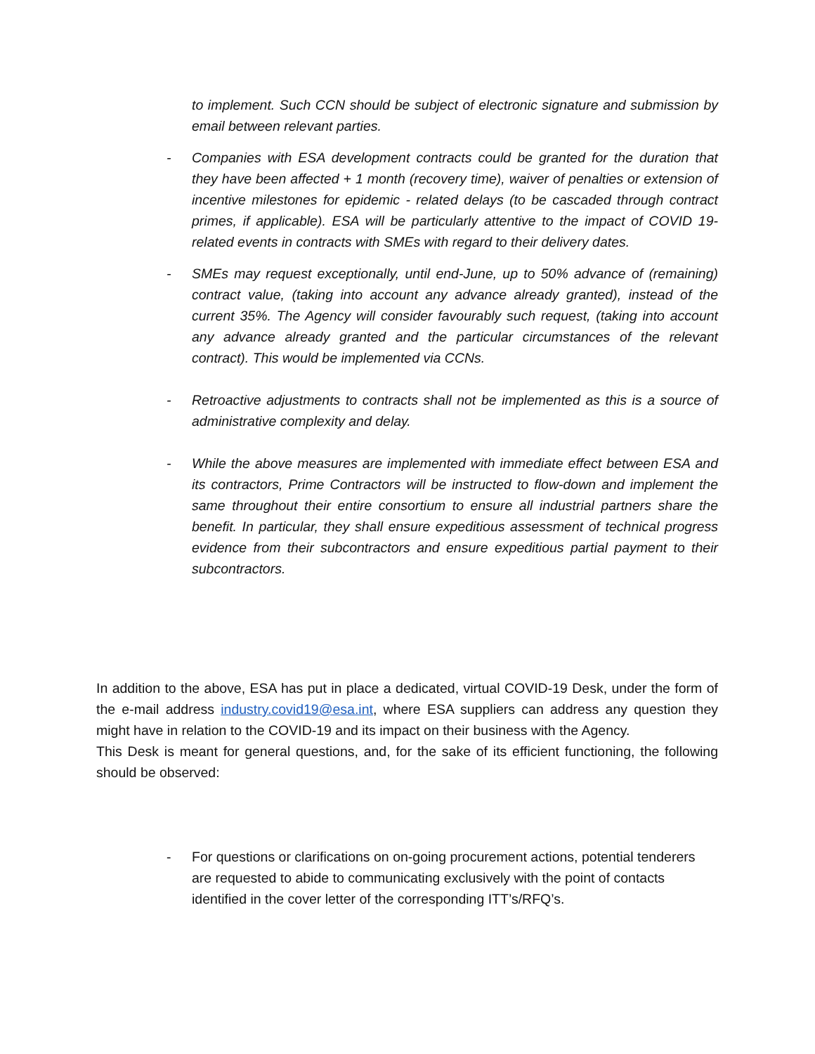to implement. Such CCN should be subject of electronic signature and submission by email between relevant parties.
- Companies with ESA development contracts could be granted for the duration that they have been affected + 1 month (recovery time), waiver of penalties or extension of incentive milestones for epidemic - related delays (to be cascaded through contract primes, if applicable). ESA will be particularly attentive to the impact of COVID 19-related events in contracts with SMEs with regard to their delivery dates.
- SMEs may request exceptionally, until end-June, up to 50% advance of (remaining) contract value, (taking into account any advance already granted), instead of the current 35%. The Agency will consider favourably such request, (taking into account any advance already granted and the particular circumstances of the relevant contract). This would be implemented via CCNs.
- Retroactive adjustments to contracts shall not be implemented as this is a source of administrative complexity and delay.
- While the above measures are implemented with immediate effect between ESA and its contractors, Prime Contractors will be instructed to flow-down and implement the same throughout their entire consortium to ensure all industrial partners share the benefit. In particular, they shall ensure expeditious assessment of technical progress evidence from their subcontractors and ensure expeditious partial payment to their subcontractors.
In addition to the above, ESA has put in place a dedicated, virtual COVID-19 Desk, under the form of the e-mail address industry.covid19@esa.int, where ESA suppliers can address any question they might have in relation to the COVID-19 and its impact on their business with the Agency.
This Desk is meant for general questions, and, for the sake of its efficient functioning, the following should be observed:
- For questions or clarifications on on-going procurement actions, potential tenderers are requested to abide to communicating exclusively with the point of contacts identified in the cover letter of the corresponding ITT’s/RFQ’s.